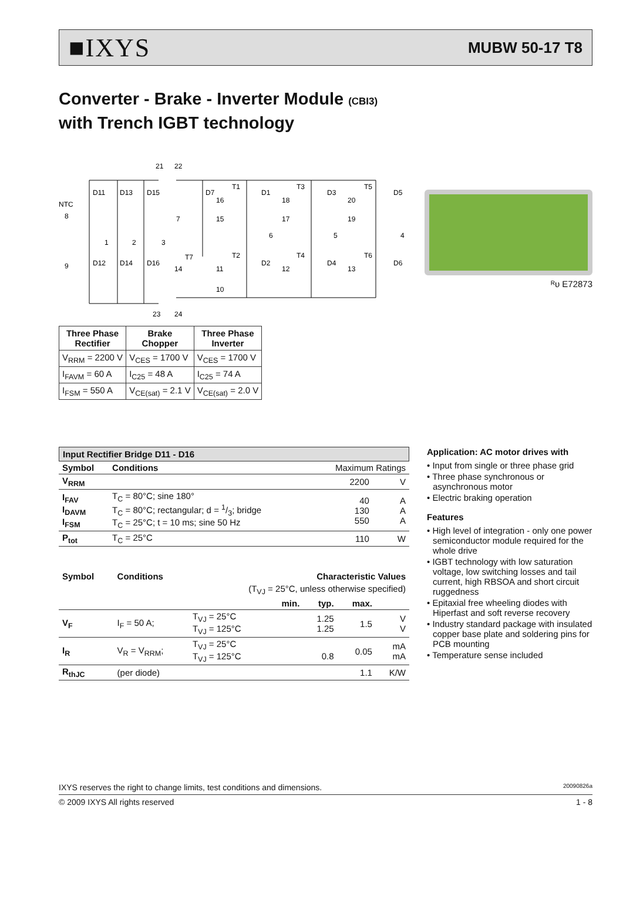■IXYS MUBW 50-17 T8
Converter - Brake - Inverter Module (CBI3)
with Trench IGBT technology
21
22
NTC
8
9
D11
D13
D15
D12
D14
D16
1
2
3
D7
7
T7
14
T1
D1
16
15
6
T2
D2
11
10
T3
D3
18
17
5
T4
D4
12
T5
D5
20
19
4
T6
D6
13
23
24
ᴿᴜ E72873
| Three Phase Rectifier | Brake Chopper | Three Phase Inverter |
| --- | --- | --- |
| V<sub>RRM</sub> = 2200 V | V<sub>CES</sub> = 1700 V | V<sub>CES</sub> = 1700 V |
| I<sub>FAVM</sub> = 60 A | I<sub>C25</sub> = 48 A | I<sub>C25</sub> = 74 A |
| I<sub>FSM</sub> = 550 A | V<sub>CE(sat)</sub> = 2.1 V | V<sub>CE(sat)</sub> = 2.0 V |
Input Rectifier Bridge D11 - D16
| Symbol | Conditions | Maximum Ratings | |
| --- | --- | --- | --- |
| V<sub>RRM</sub> | | 2200 | V |
| I<sub>FAV</sub> I<sub>DAVM</sub> I<sub>FSM</sub> | T<sub>C</sub> = 80°C; sine 180° T<sub>C</sub> = 80°C; rectangular; d = 1/3; bridge T<sub>C</sub> = 25°C; t = 10 ms; sine 50 Hz | 40 130 550 | A A A |
| P<sub>tot</sub> | T<sub>C</sub> = 25°C | 110 | W |
| Symbol | Conditions | Characteristic Values | | | | |
| --- | --- | --- | --- | --- | --- | --- |
| (T<sub>VJ</sub> = 25°C, unless otherwise specified) | | | | | | |
| | | | min. | typ. | max. | |
| V<sub>F</sub> | I<sub>F</sub> = 50 A; | T<sub>VJ</sub> = 25°C T<sub>VJ</sub> = 125°C | | 1.25 1.25 | 1.5 | V V |
| I<sub>R</sub> | V<sub>R</sub> = V<sub>RRM</sub>; | T<sub>VJ</sub> = 25°C T<sub>VJ</sub> = 125°C | | 0.8 | 0.05 | mA mA |
| R<sub>thJC</sub> | (per diode) | | | | 1.1 | K/W |
Application: AC motor drives with
• Input from single or three phase grid
• Three phase synchronous or asynchronous motor
• Electric braking operation
Features
• High level of integration - only one power semiconductor module required for the whole drive
• IGBT technology with low saturation voltage, low switching losses and tail current, high RBSOA and short circuit ruggedness
• Epitaxial free wheeling diodes with Hiperfast and soft reverse recovery
• Industry standard package with insulated copper base plate and soldering pins for PCB mounting
• Temperature sense included
IXYS reserves the right to change limits, test conditions and dimensions. 20090826a
© 2009 IXYS All rights reserved 1 - 8